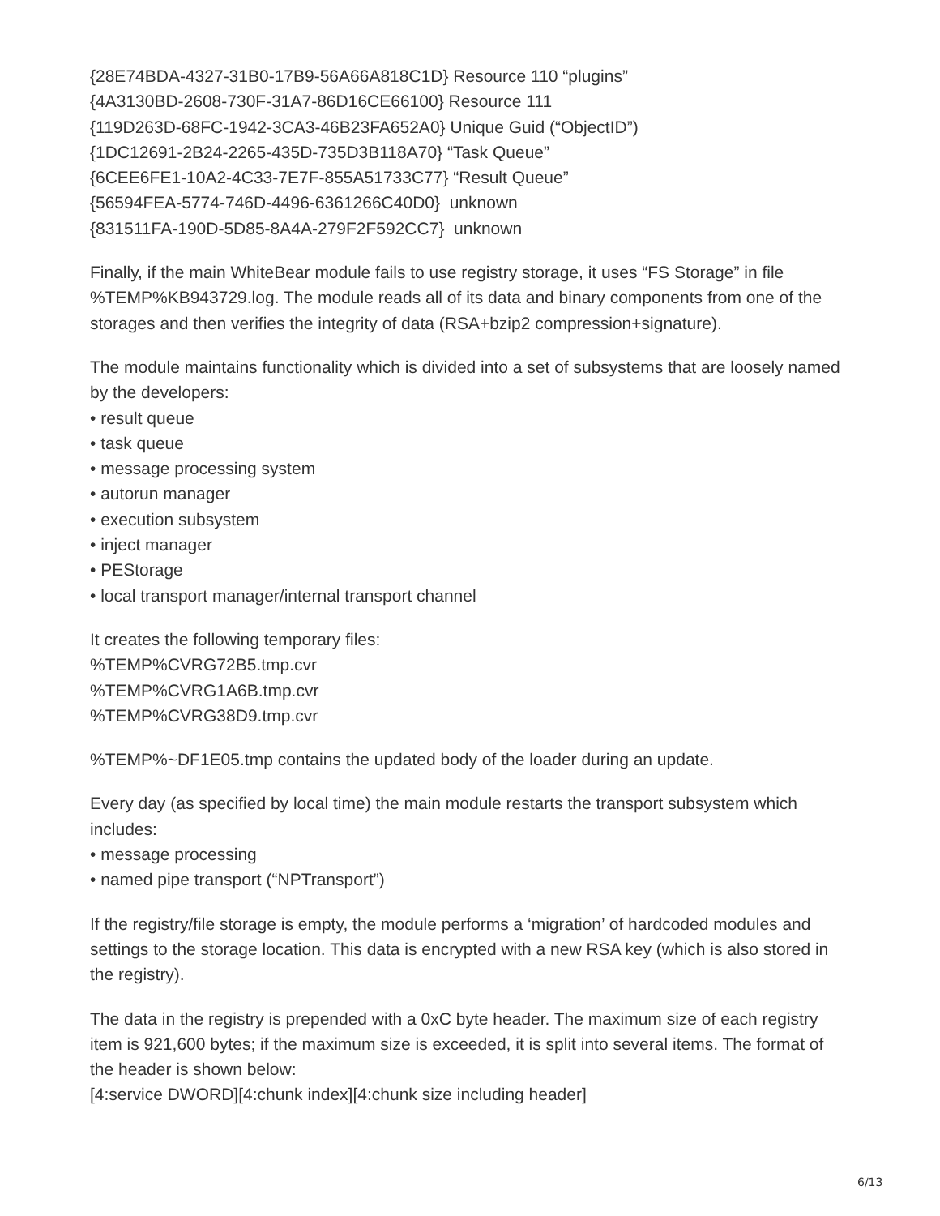{28E74BDA-4327-31B0-17B9-56A66A818C1D} Resource 110 “plugins”
{4A3130BD-2608-730F-31A7-86D16CE66100} Resource 111
{119D263D-68FC-1942-3CA3-46B23FA652A0} Unique Guid (“ObjectID”)
{1DC12691-2B24-2265-435D-735D3B118A70} “Task Queue”
{6CEE6FE1-10A2-4C33-7E7F-855A51733C77} “Result Queue”
{56594FEA-5774-746D-4496-6361266C40D0} unknown
{831511FA-190D-5D85-8A4A-279F2F592CC7} unknown
Finally, if the main WhiteBear module fails to use registry storage, it uses “FS Storage” in file %TEMP%KB943729.log. The module reads all of its data and binary components from one of the storages and then verifies the integrity of data (RSA+bzip2 compression+signature).
The module maintains functionality which is divided into a set of subsystems that are loosely named by the developers:
• result queue
• task queue
• message processing system
• autorun manager
• execution subsystem
• inject manager
• PEStorage
• local transport manager/internal transport channel
It creates the following temporary files:
%TEMP%CVRG72B5.tmp.cvr
%TEMP%CVRG1A6B.tmp.cvr
%TEMP%CVRG38D9.tmp.cvr
%TEMP%~DF1E05.tmp contains the updated body of the loader during an update.
Every day (as specified by local time) the main module restarts the transport subsystem which includes:
• message processing
• named pipe transport (“NPTransport”)
If the registry/file storage is empty, the module performs a ‘migration’ of hardcoded modules and settings to the storage location. This data is encrypted with a new RSA key (which is also stored in the registry).
The data in the registry is prepended with a 0xC byte header. The maximum size of each registry item is 921,600 bytes; if the maximum size is exceeded, it is split into several items. The format of the header is shown below:
[4:service DWORD][4:chunk index][4:chunk size including header]
6/13